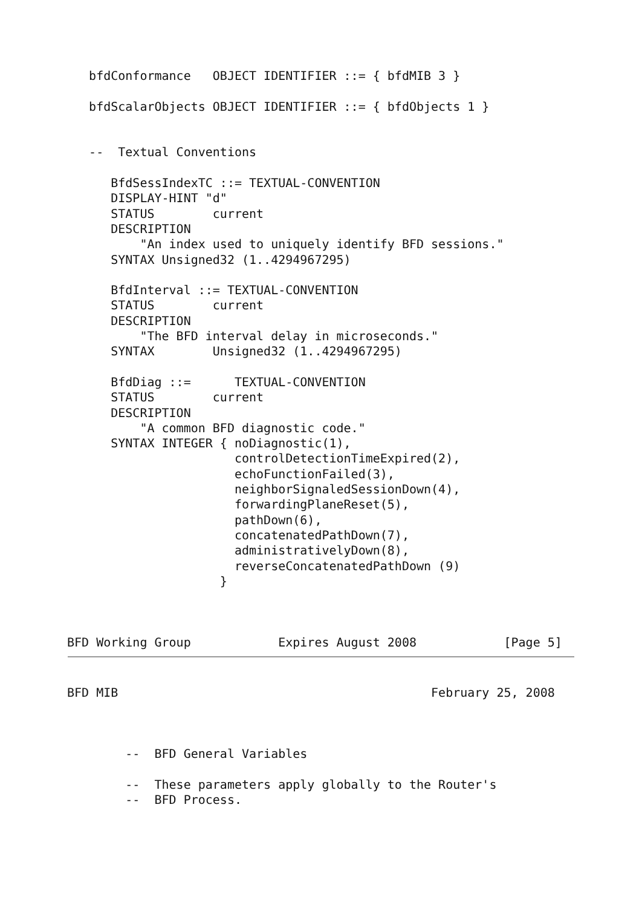bfdConformance   OBJECT IDENTIFIER ::= { bfdMIB 3 }

   bfdScalarObjects OBJECT IDENTIFIER ::= { bfdObjects 1 }


   --  Textual Conventions

      BfdSessIndexTC ::= TEXTUAL-CONVENTION
      DISPLAY-HINT "d"
      STATUS        current
      DESCRIPTION
          "An index used to uniquely identify BFD sessions."
      SYNTAX Unsigned32 (1..4294967295)

      BfdInterval ::= TEXTUAL-CONVENTION
      STATUS        current
      DESCRIPTION
          "The BFD interval delay in microseconds."
      SYNTAX        Unsigned32 (1..4294967295)

      BfdDiag ::=      TEXTUAL-CONVENTION
      STATUS        current
      DESCRIPTION
          "A common BFD diagnostic code."
      SYNTAX INTEGER { noDiagnostic(1),
                       controlDetectionTimeExpired(2),
                       echoFunctionFailed(3),
                       neighborSignaledSessionDown(4),
                       forwardingPlaneReset(5),
                       pathDown(6),
                       concatenatedPathDown(7),
                       administrativelyDown(8),
                       reverseConcatenatedPathDown (9)
                     }



BFD Working Group            Expires August 2008            [Page 5]
BFD MIB                                           February 25, 2008



        --  BFD General Variables

        --  These parameters apply globally to the Router's
        --  BFD Process.